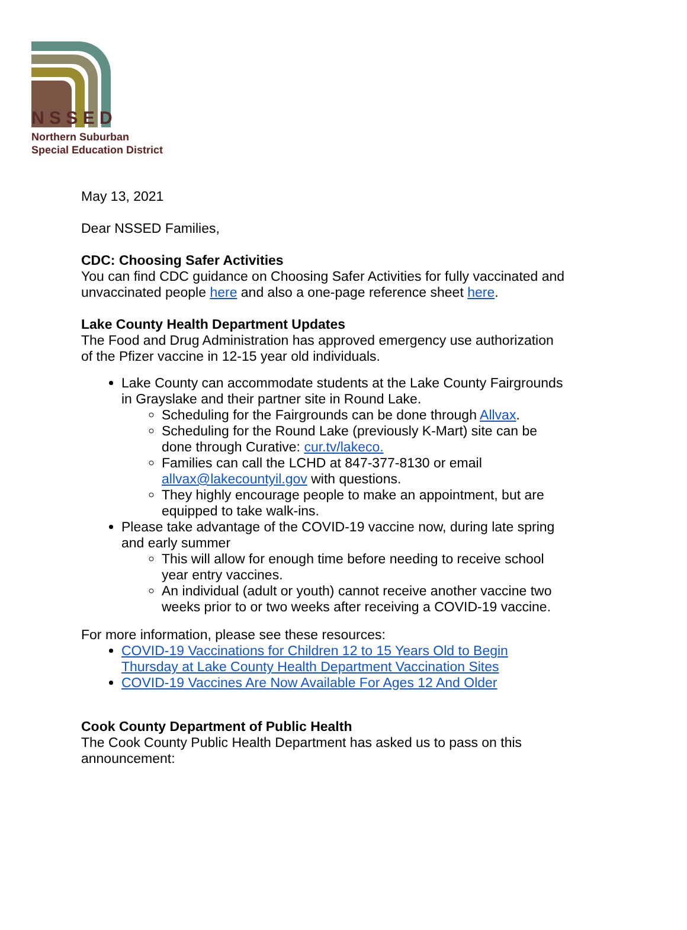N S S E D
Northern Suburban
Special Education District
May 13, 2021
Dear NSSED Families,
CDC: Choosing Safer Activities
You can find CDC guidance on Choosing Safer Activities for fully vaccinated and unvaccinated people here and also a one-page reference sheet here.
Lake County Health Department Updates
The Food and Drug Administration has approved emergency use authorization of the Pfizer vaccine in 12-15 year old individuals.
Lake County can accommodate students at the Lake County Fairgrounds in Grayslake and their partner site in Round Lake.
Scheduling for the Fairgrounds can be done through Allvax.
Scheduling for the Round Lake (previously K-Mart) site can be done through Curative: cur.tv/lakeco.
Families can call the LCHD at 847-377-8130 or email allvax@lakecountyil.gov with questions.
They highly encourage people to make an appointment, but are equipped to take walk-ins.
Please take advantage of the COVID-19 vaccine now, during late spring and early summer
This will allow for enough time before needing to receive school year entry vaccines.
An individual (adult or youth) cannot receive another vaccine two weeks prior to or two weeks after receiving a COVID-19 vaccine.
For more information, please see these resources:
COVID-19 Vaccinations for Children 12 to 15 Years Old to Begin Thursday at Lake County Health Department Vaccination Sites
COVID-19 Vaccines Are Now Available For Ages 12 And Older
Cook County Department of Public Health
The Cook County Public Health Department has asked us to pass on this announcement: